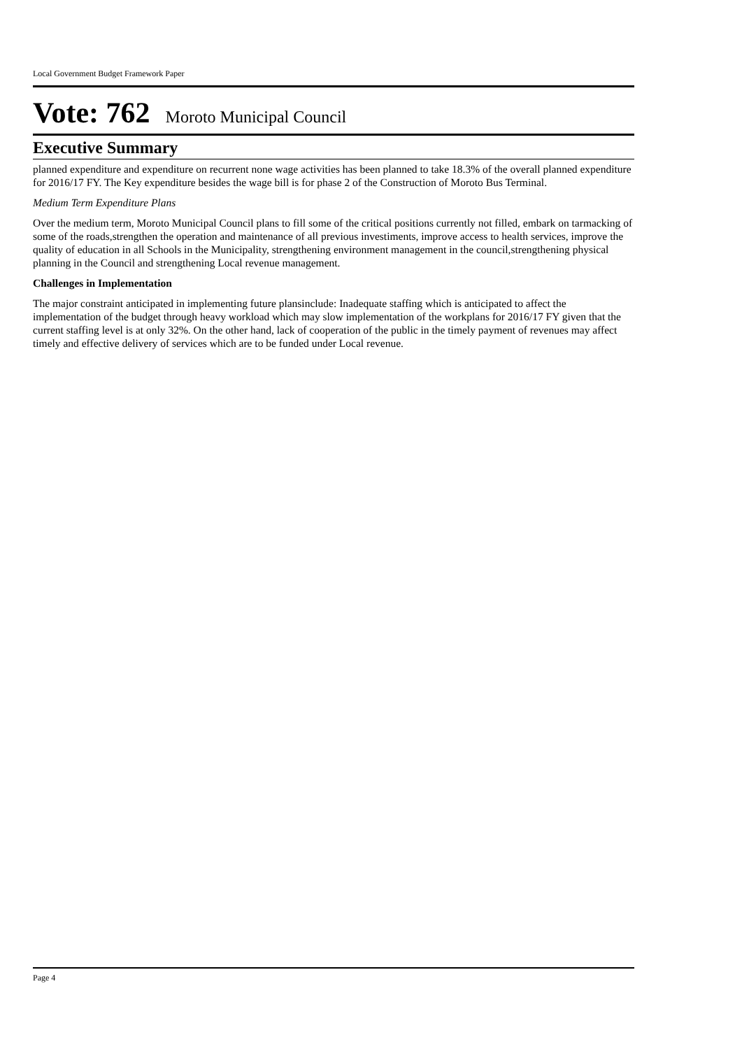Local Government Budget Framework Paper
Vote: 762 Moroto Municipal Council
Executive Summary
planned expenditure and expenditure on recurrent none wage activities has been planned to take 18.3% of the overall planned expenditure for 2016/17 FY. The Key expenditure besides the wage bill is for phase 2 of the Construction of Moroto Bus Terminal.
Medium Term Expenditure Plans
Over the medium term, Moroto Municipal Council plans to fill some of the critical positions currently not filled, embark on tarmacking of some of the roads,strengthen the operation and maintenance of all previous investiments, improve access to health services, improve the quality of education in all Schools in the Municipality, strengthening environment management in the council,strengthening physical planning in the Council and strengthening Local revenue management.
Challenges in Implementation
The major constraint anticipated in implementing future plansinclude: Inadequate staffing which is anticipated to affect the implementation of the budget through heavy workload which may slow implementation of the workplans for 2016/17 FY given that the current staffing level is at only 32%. On the other hand, lack of cooperation of the public in the timely payment of revenues may affect timely and effective delivery of services which are to be funded under Local revenue.
Page 4